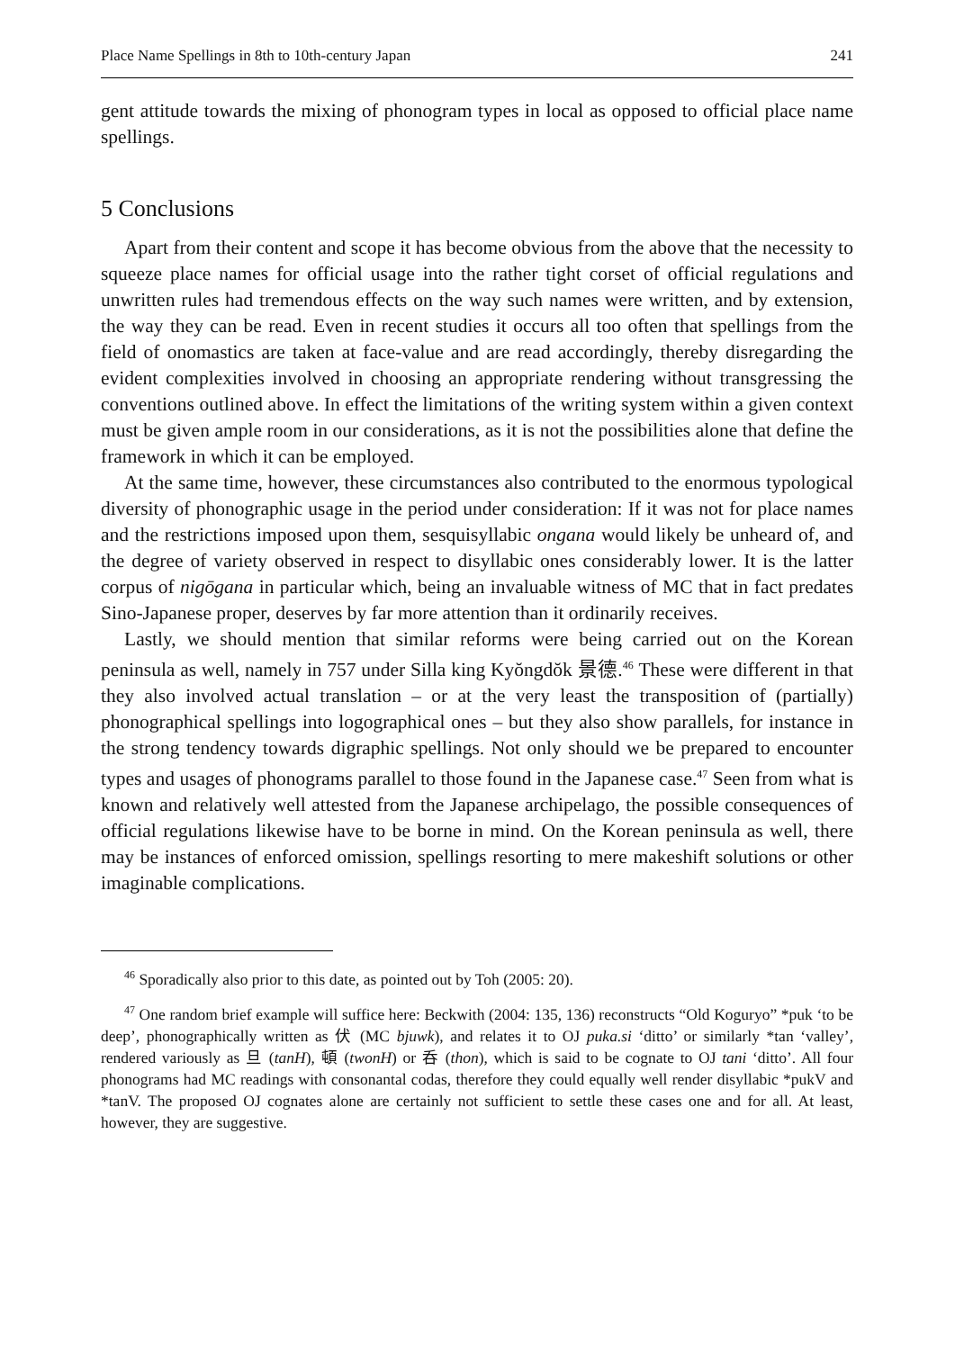Place Name Spellings in 8th to 10th-century Japan 241
gent attitude towards the mixing of phonogram types in local as opposed to official place name spellings.
5 Conclusions
Apart from their content and scope it has become obvious from the above that the necessity to squeeze place names for official usage into the rather tight corset of official regulations and unwritten rules had tremendous effects on the way such names were written, and by extension, the way they can be read. Even in recent studies it occurs all too often that spellings from the field of onomastics are taken at face-value and are read accordingly, thereby disregarding the evident complexities involved in choosing an appropriate rendering without transgressing the conventions outlined above. In effect the limitations of the writing system within a given context must be given ample room in our considerations, as it is not the possibilities alone that define the framework in which it can be employed.
At the same time, however, these circumstances also contributed to the enormous typological diversity of phonographic usage in the period under consideration: If it was not for place names and the restrictions imposed upon them, sesquisyllabic ongana would likely be unheard of, and the degree of variety observed in respect to disyllabic ones considerably lower. It is the latter corpus of nigōgana in particular which, being an invaluable witness of MC that in fact predates Sino-Japanese proper, deserves by far more attention than it ordinarily receives.
Lastly, we should mention that similar reforms were being carried out on the Korean peninsula as well, namely in 757 under Silla king Kyŏngdŏk 景德.<sup>46</sup> These were different in that they also involved actual translation – or at the very least the transposition of (partially) phonographical spellings into logographical ones – but they also show parallels, for instance in the strong tendency towards digraphic spellings. Not only should we be prepared to encounter types and usages of phonograms parallel to those found in the Japanese case.<sup>47</sup> Seen from what is known and relatively well attested from the Japanese archipelago, the possible consequences of official regulations likewise have to be borne in mind. On the Korean peninsula as well, there may be instances of enforced omission, spellings resorting to mere makeshift solutions or other imaginable complications.
<sup>46</sup> Sporadically also prior to this date, as pointed out by Toh (2005: 20).
<sup>47</sup> One random brief example will suffice here: Beckwith (2004: 135, 136) reconstructs “Old Koguryo” *puk ‘to be deep’, phonographically written as 伏 (MC bjuwk), and relates it to OJ puka.si ‘ditto’ or similarly *tan ‘valley’, rendered variously as 旦 (tanH), 頓 (twonH) or 呑 (thon), which is said to be cognate to OJ tani ‘ditto’. All four phonograms had MC readings with consonantal codas, therefore they could equally well render disyllabic *pukV and *tanV. The proposed OJ cognates alone are certainly not sufficient to settle these cases one and for all. At least, however, they are suggestive.